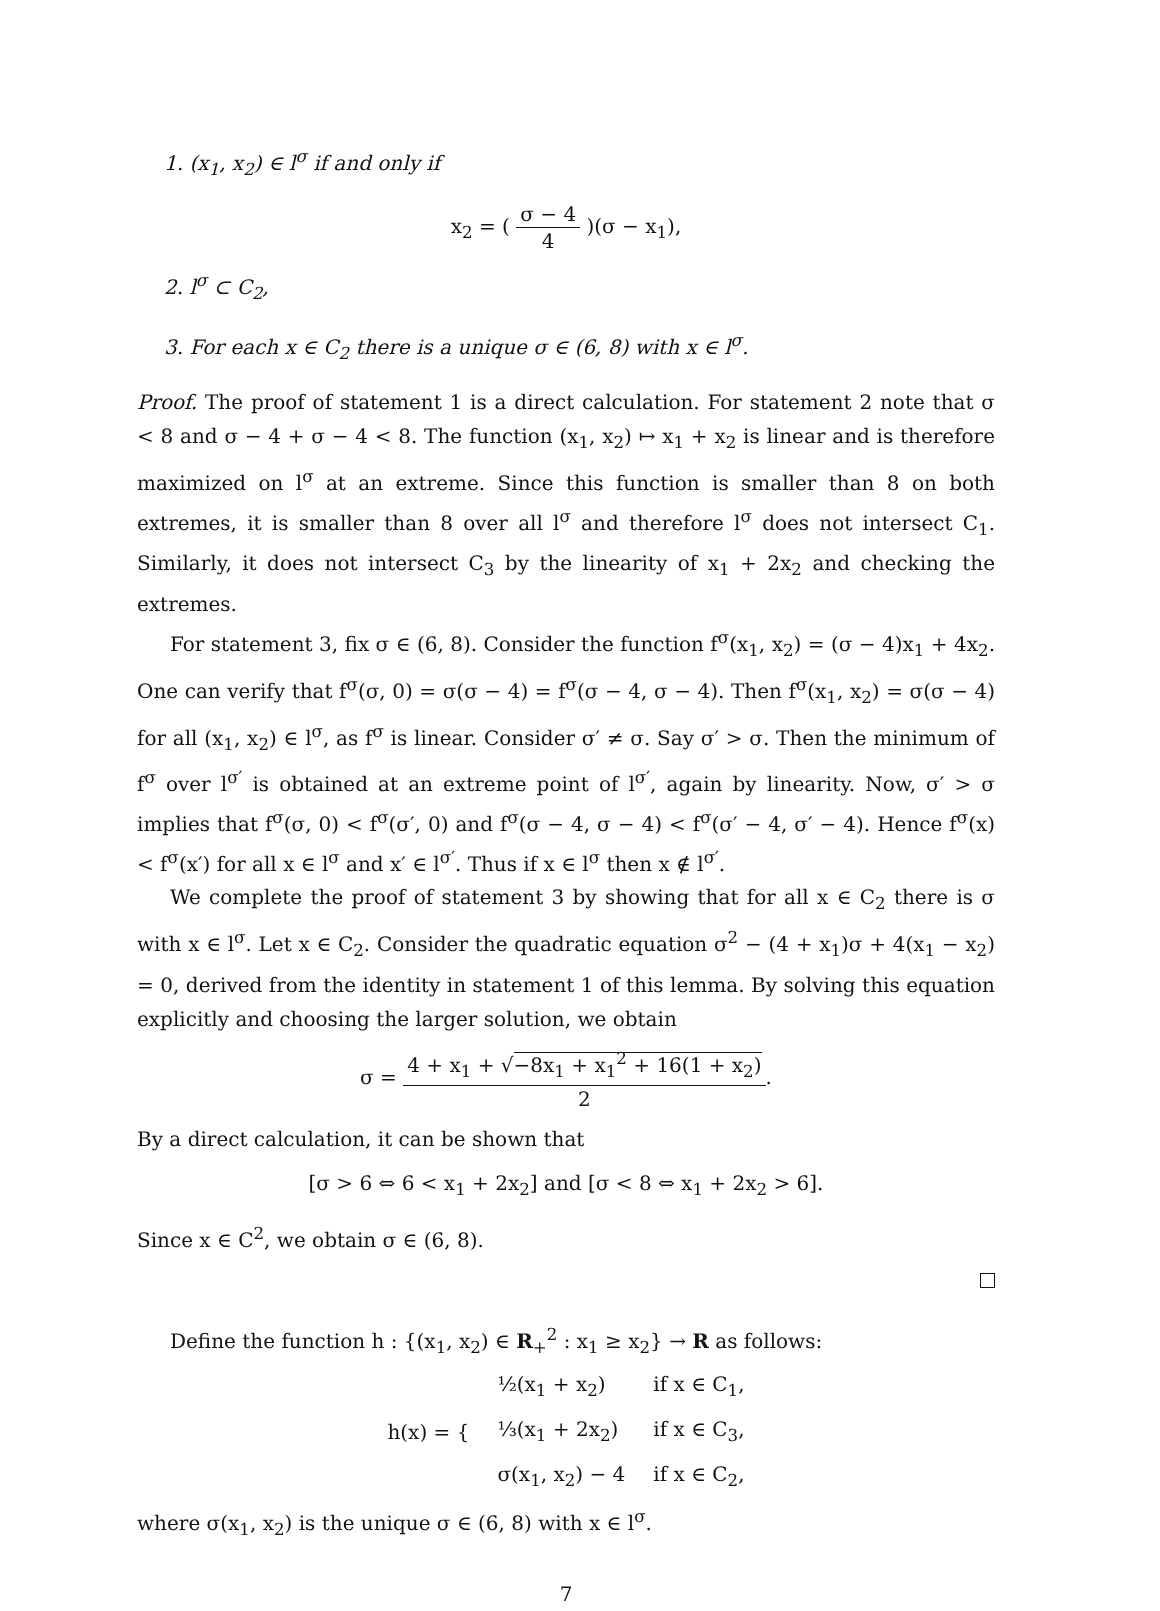1. (x<sub>1</sub>, x<sub>2</sub>) ∈ l<sup>σ</sup> if and only if
x<sub>2</sub> = ( σ − 4 4 )(σ − x<sub>1</sub>),
2. l<sup>σ</sup> ⊂ C<sub>2</sub>,
3. For each x ∈ C<sub>2</sub> there is a unique σ ∈ (6, 8) with x ∈ l<sup>σ</sup>.
Proof. The proof of statement 1 is a direct calculation. For statement 2 note that σ < 8 and σ − 4 + σ − 4 < 8. The function (x<sub>1</sub>, x<sub>2</sub>) ↦ x<sub>1</sub> + x<sub>2</sub> is linear and is therefore maximized on l<sup>σ</sup> at an extreme. Since this function is smaller than 8 on both extremes, it is smaller than 8 over all l<sup>σ</sup> and therefore l<sup>σ</sup> does not intersect C<sub>1</sub>. Similarly, it does not intersect C<sub>3</sub> by the linearity of x<sub>1</sub> + 2x<sub>2</sub> and checking the extremes.
For statement 3, fix σ ∈ (6, 8). Consider the function f<sup>σ</sup>(x<sub>1</sub>, x<sub>2</sub>) = (σ − 4)x<sub>1</sub> + 4x<sub>2</sub>. One can verify that f<sup>σ</sup>(σ, 0) = σ(σ − 4) = f<sup>σ</sup>(σ − 4, σ − 4). Then f<sup>σ</sup>(x<sub>1</sub>, x<sub>2</sub>) = σ(σ − 4) for all (x<sub>1</sub>, x<sub>2</sub>) ∈ l<sup>σ</sup>, as f<sup>σ</sup> is linear. Consider σ′ ≠ σ. Say σ′ > σ. Then the minimum of f<sup>σ</sup> over l<sup>σ′</sup> is obtained at an extreme point of l<sup>σ′</sup>, again by linearity. Now, σ′ > σ implies that f<sup>σ</sup>(σ, 0) < f<sup>σ</sup>(σ′, 0) and f<sup>σ</sup>(σ − 4, σ − 4) < f<sup>σ</sup>(σ′ − 4, σ′ − 4). Hence f<sup>σ</sup>(x) < f<sup>σ</sup>(x′) for all x ∈ l<sup>σ</sup> and x′ ∈ l<sup>σ′</sup>. Thus if x ∈ l<sup>σ</sup> then x ∉ l<sup>σ′</sup>.
We complete the proof of statement 3 by showing that for all x ∈ C<sub>2</sub> there is σ with x ∈ l<sup>σ</sup>. Let x ∈ C<sub>2</sub>. Consider the quadratic equation σ<sup>2</sup> − (4 + x<sub>1</sub>)σ + 4(x<sub>1</sub> − x<sub>2</sub>) = 0, derived from the identity in statement 1 of this lemma. By solving this equation explicitly and choosing the larger solution, we obtain
σ = 4 + x<sub>1</sub> + √−8x<sub>1</sub> + x<sub>1</sub><sup>2</sup> + 16(1 + x<sub>2</sub>) 2.
By a direct calculation, it can be shown that
[σ > 6 ⇔ 6 < x<sub>1</sub> + 2x<sub>2</sub>] and [σ < 8 ⇔ x<sub>1</sub> + 2x<sub>2</sub> > 6].
Since x ∈ C<sup>2</sup>, we obtain σ ∈ (6, 8).
Define the function h : {(x<sub>1</sub>, x<sub>2</sub>) ∈ R<sub>+</sub><sup>2</sup> : x<sub>1</sub> ≥ x<sub>2</sub>} → R as follows:
| h(x) = { | ½(x<sub>1</sub> + x<sub>2</sub>) | if x ∈ C<sub>1</sub>, |
| | ⅓(x<sub>1</sub> + 2x<sub>2</sub>) | if x ∈ C<sub>3</sub>, |
| | σ(x<sub>1</sub>, x<sub>2</sub>) − 4 | if x ∈ C<sub>2</sub>, |
where σ(x<sub>1</sub>, x<sub>2</sub>) is the unique σ ∈ (6, 8) with x ∈ l<sup>σ</sup>.
7